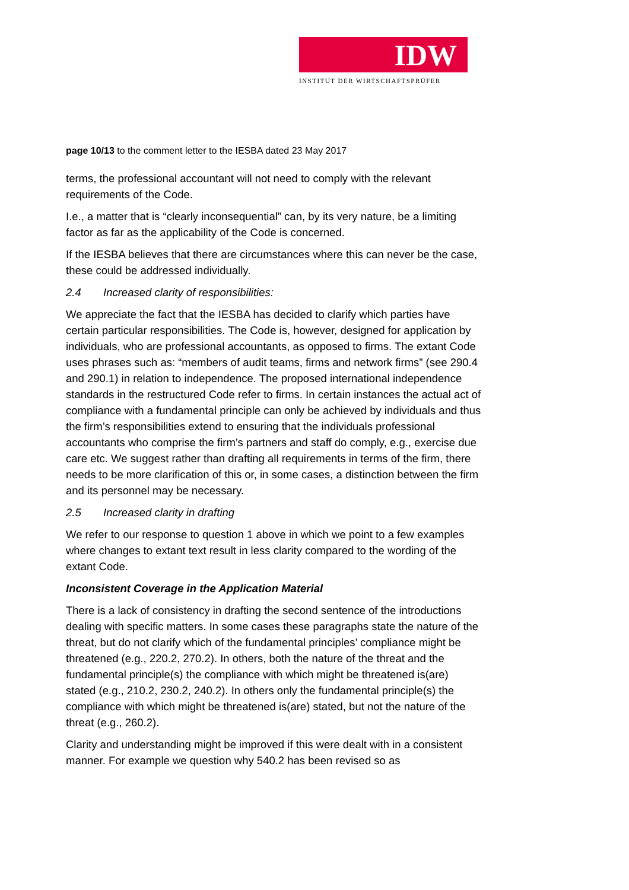IDW
INSTITUT DER WIRTSCHAFTSPRÜFER
page 10/13 to the comment letter to the IESBA dated 23 May 2017
terms, the professional accountant will not need to comply with the relevant requirements of the Code.
I.e., a matter that is “clearly inconsequential” can, by its very nature, be a limiting factor as far as the applicability of the Code is concerned.
If the IESBA believes that there are circumstances where this can never be the case, these could be addressed individually.
2.4 Increased clarity of responsibilities:
We appreciate the fact that the IESBA has decided to clarify which parties have certain particular responsibilities. The Code is, however, designed for application by individuals, who are professional accountants, as opposed to firms. The extant Code uses phrases such as: “members of audit teams, firms and network firms” (see 290.4 and 290.1) in relation to independence. The proposed international independence standards in the restructured Code refer to firms. In certain instances the actual act of compliance with a fundamental principle can only be achieved by individuals and thus the firm’s responsibilities extend to ensuring that the individuals professional accountants who comprise the firm’s partners and staff do comply, e.g., exercise due care etc. We suggest rather than drafting all requirements in terms of the firm, there needs to be more clarification of this or, in some cases, a distinction between the firm and its personnel may be necessary.
2.5 Increased clarity in drafting
We refer to our response to question 1 above in which we point to a few examples where changes to extant text result in less clarity compared to the wording of the extant Code.
Inconsistent Coverage in the Application Material
There is a lack of consistency in drafting the second sentence of the introductions dealing with specific matters. In some cases these paragraphs state the nature of the threat, but do not clarify which of the fundamental principles’ compliance might be threatened (e.g., 220.2, 270.2). In others, both the nature of the threat and the fundamental principle(s) the compliance with which might be threatened is(are) stated (e.g., 210.2, 230.2, 240.2). In others only the fundamental principle(s) the compliance with which might be threatened is(are) stated, but not the nature of the threat (e.g., 260.2).
Clarity and understanding might be improved if this were dealt with in a consistent manner. For example we question why 540.2 has been revised so as